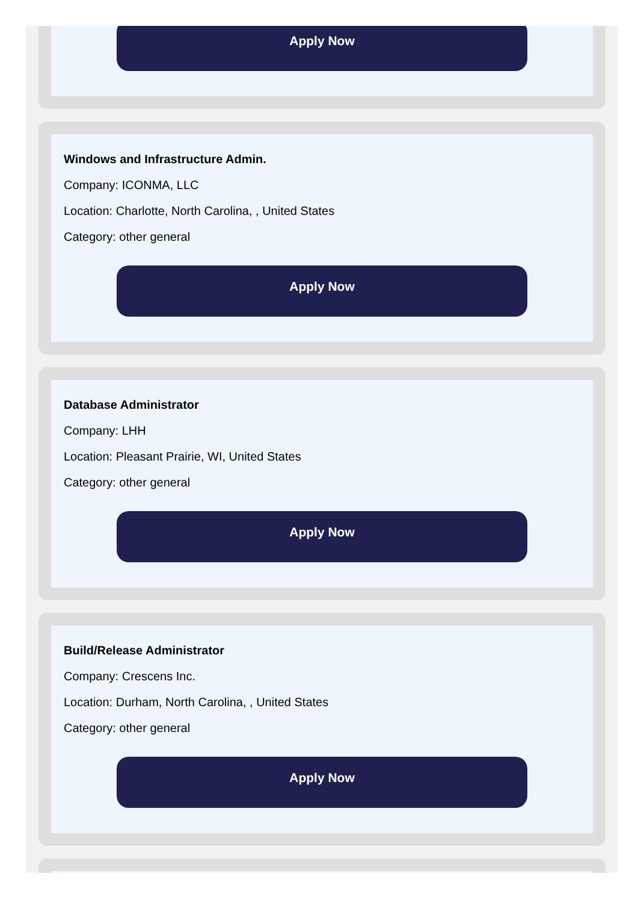Apply Now
Windows and Infrastructure Admin.
Company: ICONMA, LLC
Location: Charlotte, North Carolina, , United States
Category: other general
Apply Now
Database Administrator
Company: LHH
Location: Pleasant Prairie, WI, United States
Category: other general
Apply Now
Build/Release Administrator
Company: Crescens Inc.
Location: Durham, North Carolina, , United States
Category: other general
Apply Now